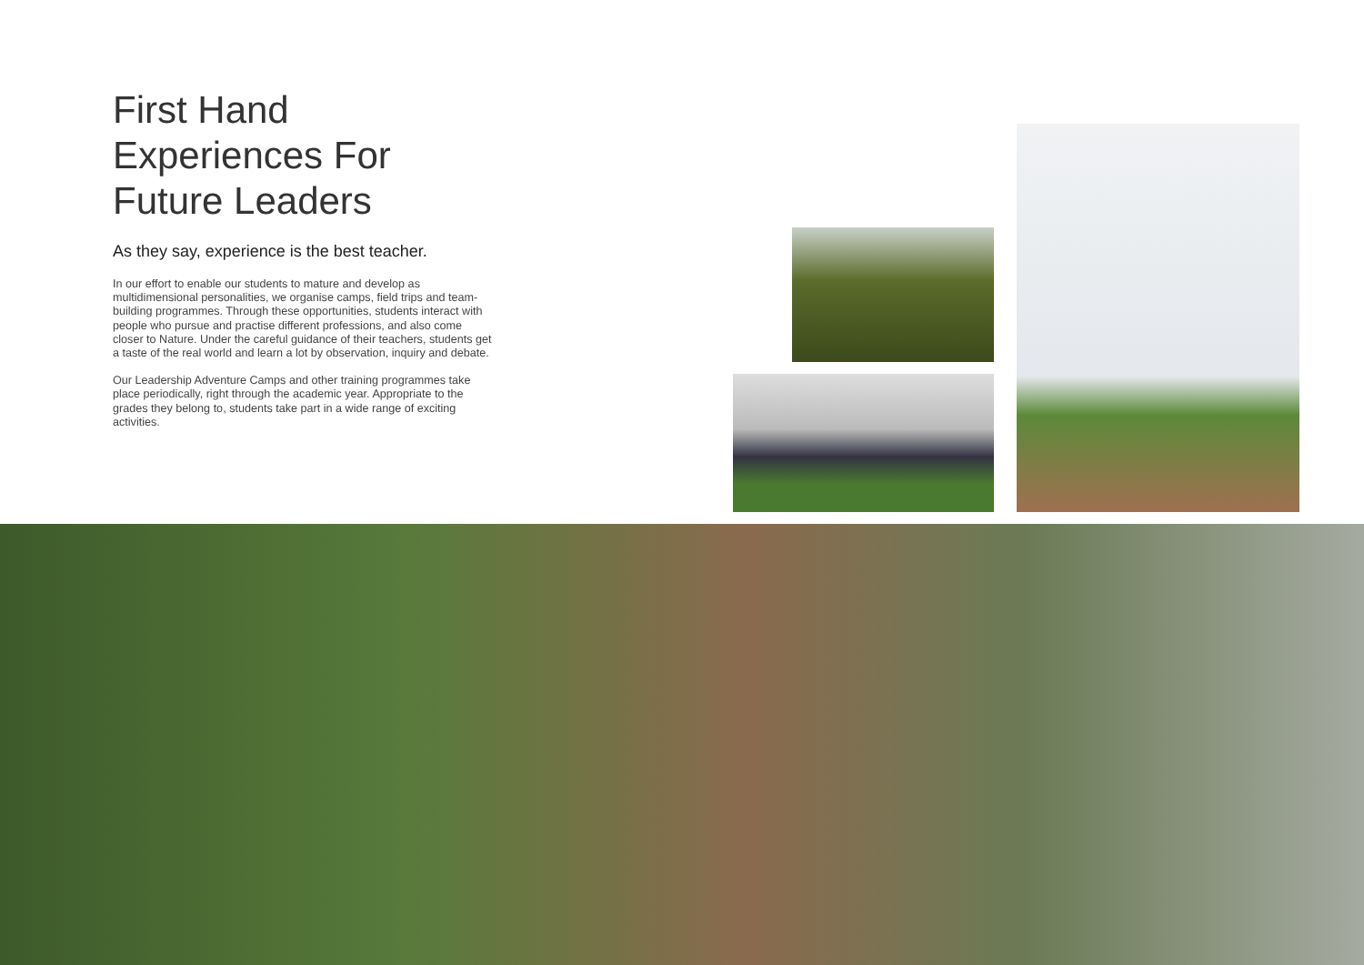First Hand
Experiences For
Future Leaders
As they say, experience is the best teacher.
In our effort to enable our students to mature and develop as multidimensional personalities, we organise camps, field trips and team-building programmes. Through these opportunities, students interact with people who pursue and practise different professions, and also come closer to Nature. Under the careful guidance of their teachers, students get a taste of the real world and learn a lot by observation, inquiry and debate.
Our Leadership Adventure Camps and other training programmes take place periodically, right through the academic year. Appropriate to the grades they belong to, students take part in a wide range of exciting activities.